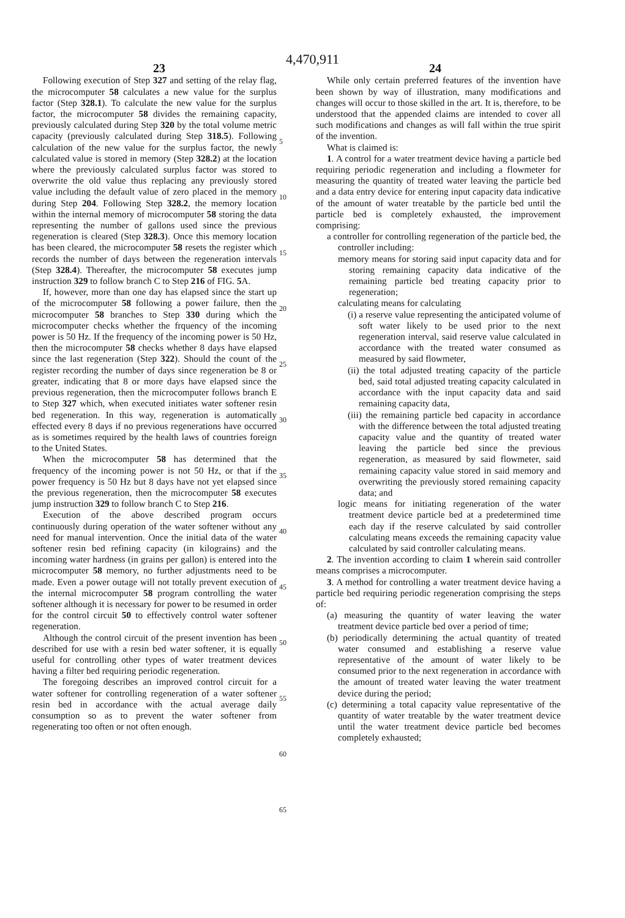4,470,911
23 24
Following execution of Step 327 and setting of the relay flag, the microcomputer 58 calculates a new value for the surplus factor (Step 328.1). To calculate the new value for the surplus factor, the microcomputer 58 divides the remaining capacity, previously calculated during Step 320 by the total volume metric capacity (previously calculated during Step 318.5). Following calculation of the new value for the surplus factor, the newly calculated value is stored in memory (Step 328.2) at the location where the previously calculated surplus factor was stored to overwrite the old value thus replacing any previously stored value including the default value of zero placed in the memory during Step 204. Following Step 328.2, the memory location within the internal memory of microcomputer 58 storing the data representing the number of gallons used since the previous regeneration is cleared (Step 328.3). Once this memory location has been cleared, the microcomputer 58 resets the register which records the number of days between the regeneration intervals (Step 328.4). Thereafter, the microcomputer 58 executes jump instruction 329 to follow branch C to Step 216 of FIG. 5 A.
If, however, more than one day has elapsed since the start up of the microcomputer 58 following a power failure, then the microcomputer 58 branches to Step 330 during which the microcomputer checks whether the frquency of the incoming power is 50 Hz. If the frequency of the incoming power is 50 Hz, then the microcomputer 58 checks whether 8 days have elapsed since the last regeneration (Step 322). Should the count of the register recording the number of days since regeneration be 8 or greater, indicating that 8 or more days have elapsed since the previous regeneration, then the microcomputer follows branch E to Step 327 which, when executed initiates water softener resin bed regeneration. In this way, regeneration is automatically effected every 8 days if no previous regenerations have occurred as is sometimes required by the health laws of countries foreign to the United States.
When the microcomputer 58 has determined that the frequency of the incoming power is not 50 Hz, or that if the power frequency is 50 Hz but 8 days have not yet elapsed since the previous regeneration, then the microcomputer 58 executes jump instruction 329 to follow branch C to Step 216.
Execution of the above described program occurs continuously during operation of the water softener without any need for manual intervention. Once the initial data of the water softener resin bed refining capacity (in kilograins) and the incoming water hardness (in grains per gallon) is entered into the microcomputer 58 memory, no further adjustments need to be made. Even a power outage will not totally prevent execution of the internal microcomputer 58 program controlling the water softener although it is necessary for power to be resumed in order for the control circuit 50 to effectively control water softener regeneration.
Although the control circuit of the present invention has been described for use with a resin bed water softener, it is equally useful for controlling other types of water treatment devices having a filter bed requiring periodic regeneration.
The foregoing describes an improved control circuit for a water softener for controlling regeneration of a water softener resin bed in accordance with the actual average daily consumption so as to prevent the water softener from regenerating too often or not often enough.
5
10
15
20
25
30
35
40
45
50
55
60
65
While only certain preferred features of the invention have been shown by way of illustration, many modifications and changes will occur to those skilled in the art. It is, therefore, to be understood that the appended claims are intended to cover all such modifications and changes as will fall within the true spirit of the invention.
What is claimed is:
1. A control for a water treatment device having a particle bed requiring periodic regeneration and including a flowmeter for measuring the quantity of treated water leaving the particle bed and a data entry device for entering input capacity data indicative of the amount of water treatable by the particle bed until the particle bed is completely exhausted, the improvement comprising:
a controller for controlling regeneration of the particle bed, the controller including:
memory means for storing said input capacity data and for storing remaining capacity data indicative of the remaining particle bed treating capacity prior to regeneration;
calculating means for calculating
(i) a reserve value representing the anticipated volume of soft water likely to be used prior to the next regeneration interval, said reserve value calculated in accordance with the treated water consumed as measured by said flowmeter,
(ii) the total adjusted treating capacity of the particle bed, said total adjusted treating capacity calculated in accordance with the input capacity data and said remaining capacity data,
(iii) the remaining particle bed capacity in accordance with the difference between the total adjusted treating capacity value and the quantity of treated water leaving the particle bed since the previous regeneration, as measured by said flowmeter, said remaining capacity value stored in said memory and overwriting the previously stored remaining capacity data; and
logic means for initiating regeneration of the water treatment device particle bed at a predetermined time each day if the reserve calculated by said controller calculating means exceeds the remaining capacity value calculated by said controller calculating means.
2. The invention according to claim 1 wherein said controller means comprises a microcomputer.
3. A method for controlling a water treatment device having a particle bed requiring periodic regeneration comprising the steps of:
(a) measuring the quantity of water leaving the water treatment device particle bed over a period of time;
(b) periodically determining the actual quantity of treated water consumed and establishing a reserve value representative of the amount of water likely to be consumed prior to the next regeneration in accordance with the amount of treated water leaving the water treatment device during the period;
(c) determining a total capacity value representative of the quantity of water treatable by the water treatment device until the water treatment device particle bed becomes completely exhausted;